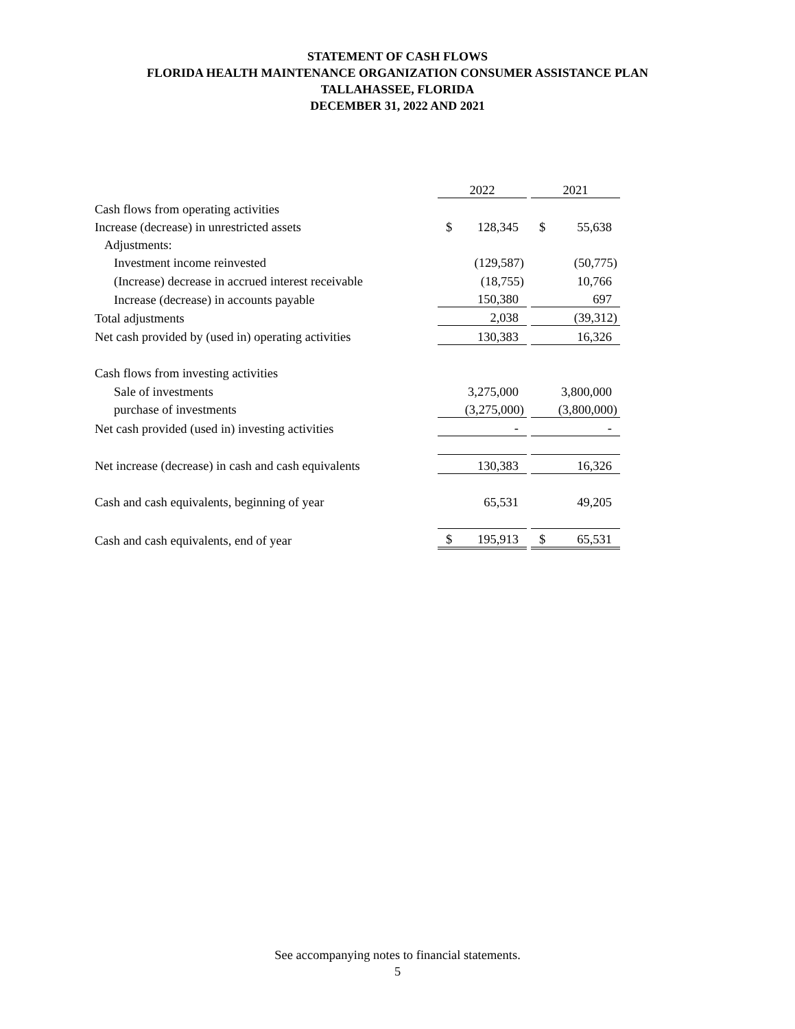STATEMENT OF CASH FLOWS
FLORIDA HEALTH MAINTENANCE ORGANIZATION CONSUMER ASSISTANCE PLAN
TALLAHASSEE, FLORIDA
DECEMBER 31, 2022 AND 2021
| | 2022 | | 2021 |
| Cash flows from operating activities | | | |
| Increase (decrease) in unrestricted assets | $ 128,345 | | $ 55,638 |
| Adjustments: | | | |
| Investment income reinvested | (129,587) | | (50,775) |
| (Increase) decrease in accrued interest receivable | (18,755) | | 10,766 |
| Increase (decrease) in accounts payable | 150,380 | | 697 |
| Total adjustments | 2,038 | | (39,312) |
| Net cash provided by (used in) operating activities | 130,383 | | 16,326 |
| Cash flows from investing activities | | | |
| Sale of investments | 3,275,000 | | 3,800,000 |
| purchase of investments | (3,275,000) | | (3,800,000) |
| Net cash provided (used in) investing activities | - | | - |
| Net increase (decrease) in cash and cash equivalents | 130,383 | | 16,326 |
| Cash and cash equivalents, beginning of year | 65,531 | | 49,205 |
| Cash and cash equivalents, end of year | $ 195,913 | | $ 65,531 |
See accompanying notes to financial statements.
5